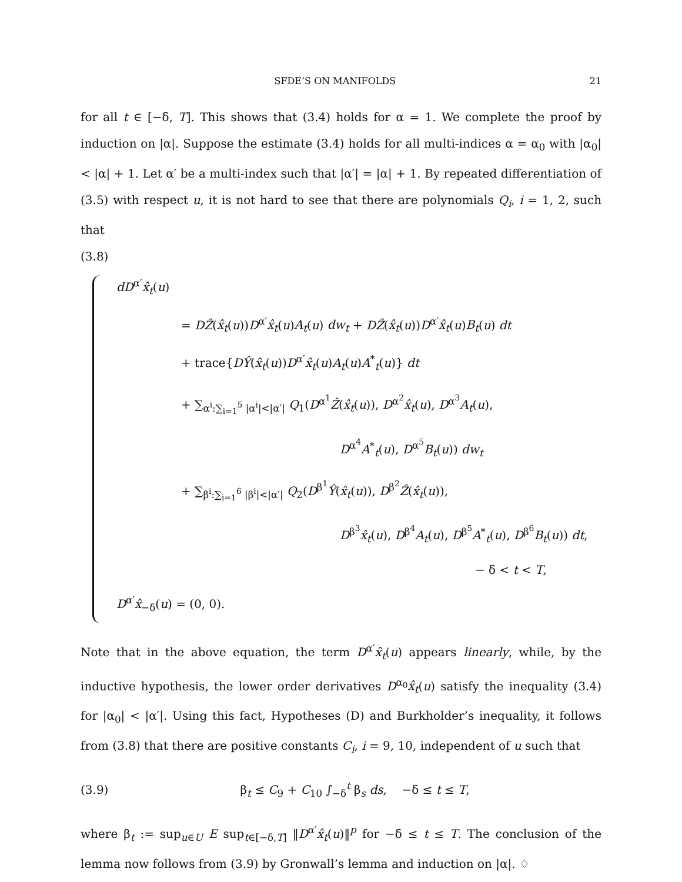SFDE’S ON MANIFOLDS 21
for all t ∈ [−δ, T]. This shows that (3.4) holds for α = 1. We complete the proof by induction on |α|. Suppose the estimate (3.4) holds for all multi-indices α = α<sub>0</sub> with |α<sub>0</sub>| < |α| + 1. Let α′ be a multi-index such that |α′| = |α| + 1. By repeated differentiation of (3.5) with respect u, it is not hard to see that there are polynomials Q<sub>i</sub>, i = 1, 2, such that
(3.8)
dD<sup>α′</sup>x̂<sub>t</sub>(u)
= DẐ(x̂<sub>t</sub>(u))D<sup>α′</sup>x̂<sub>t</sub>(u)A<sub>t</sub>(u) dw<sub>t</sub> + DẐ(x̂<sub>t</sub>(u))D<sup>α′</sup>x̂<sub>t</sub>(u)B<sub>t</sub>(u) dt
+ trace{DŶ(x̂<sub>t</sub>(u))D<sup>α′</sup>x̂<sub>t</sub>(u)A<sub>t</sub>(u)A<sup>*</sup><sub>t</sub>(u)} dt
+ ∑<sub>α<sup>i</sup>:∑<sub>i=1</sub><sup>5</sup> |α<sup>i</sup>|<|α′|</sub> Q<sub>1</sub>(D<sup>α<sup>1</sup></sup>Ẑ(x̂<sub>t</sub>(u)), D<sup>α<sup>2</sup></sup>x̂<sub>t</sub>(u), D<sup>α<sup>3</sup></sup>A<sub>t</sub>(u),
D<sup>α<sup>4</sup></sup>A<sup>*</sup><sub>t</sub>(u), D<sup>α<sup>5</sup></sup>B<sub>t</sub>(u)) dw<sub>t</sub>
+ ∑<sub>β<sup>i</sup>:∑<sub>i=1</sub><sup>6</sup> |β<sup>i</sup>|<|α′|</sub> Q<sub>2</sub>(D<sup>β<sup>1</sup></sup>Ŷ(x̂<sub>t</sub>(u)), D<sup>β<sup>2</sup></sup>Ẑ(x̂<sub>t</sub>(u)),
D<sup>β<sup>3</sup></sup>x̂<sub>t</sub>(u), D<sup>β<sup>4</sup></sup>A<sub>t</sub>(u), D<sup>β<sup>5</sup></sup>A<sup>*</sup><sub>t</sub>(u), D<sup>β<sup>6</sup></sup>B<sub>t</sub>(u)) dt,
− δ < t < T,
D<sup>α′</sup>x̂<sub>−δ</sub>(u) = (0, 0).
Note that in the above equation, the term D<sup>α′</sup>x̂<sub>t</sub>(u) appears linearly, while, by the inductive hypothesis, the lower order derivatives D<sup>α<sub>0</sub></sup>x̂<sub>t</sub>(u) satisfy the inequality (3.4) for |α<sub>0</sub>| < |α′|. Using this fact, Hypotheses (D) and Burkholder’s inequality, it follows from (3.8) that there are positive constants C<sub>i</sub>, i = 9, 10, independent of u such that
(3.9) β<sub>t</sub> ≤ C<sub>9</sub> + C<sub>10</sub> ∫<sub>−δ</sub><sup>t</sup> β<sub>s</sub> ds, −δ ≤ t ≤ T,
where β<sub>t</sub> := sup<sub>u∈U</sub> E sup<sub>t∈[−δ,T]</sub> ‖D<sup>α′</sup>x̂<sub>t</sub>(u)‖<sup>p</sup> for −δ ≤ t ≤ T. The conclusion of the lemma now follows from (3.9) by Gronwall’s lemma and induction on |α|. ♢